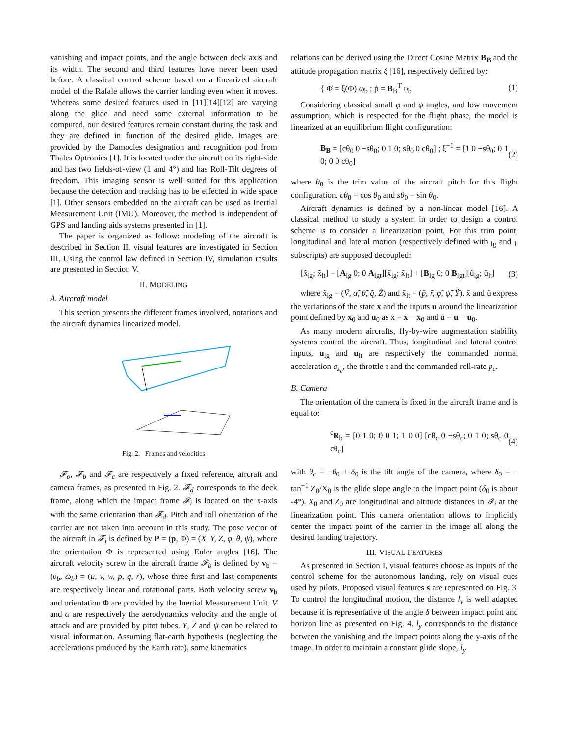vanishing and impact points, and the angle between deck axis and its width. The second and third features have never been used before. A classical control scheme based on a linearized aircraft model of the Rafale allows the carrier landing even when it moves. Whereas some desired features used in [11][14][12] are varying along the glide and need some external information to be computed, our desired features remain constant during the task and they are defined in function of the desired glide. Images are provided by the Damocles designation and recognition pod from Thales Optronics [1]. It is located under the aircraft on its right-side and has two fields-of-view (1 and 4°) and has Roll-Tilt degrees of freedom. This imaging sensor is well suited for this application because the detection and tracking has to be effected in wide space [1]. Other sensors embedded on the aircraft can be used as Inertial Measurement Unit (IMU). Moreover, the method is independent of GPS and landing aids systems presented in [1].
The paper is organized as follow: modeling of the aircraft is described in Section II, visual features are investigated in Section III. Using the control law defined in Section IV, simulation results are presented in Section V.
II. MODELING
A. Aircraft model
This section presents the different frames involved, notations and the aircraft dynamics linearized model.
Fig. 2. Frames and velocities
𝓕<sub>o</sub>, 𝓕<sub>b</sub> and 𝓕<sub>c</sub> are respectively a fixed reference, aircraft and camera frames, as presented in Fig. 2. 𝓕<sub>d</sub> corresponds to the deck frame, along which the impact frame 𝓕<sub>i</sub> is located on the x-axis with the same orientation than 𝓕<sub>d</sub>. Pitch and roll orientation of the carrier are not taken into account in this study. The pose vector of the aircraft in 𝓕<sub>i</sub> is defined by P = (p, Φ) = (X, Y, Z, φ, θ, ψ), where the orientation Φ is represented using Euler angles [16]. The aircraft velocity screw in the aircraft frame 𝓕<sub>b</sub> is defined by v<sub>b</sub> = (υ<sub>b</sub>, ω<sub>b</sub>) = (u, v, w, p, q, r), whose three first and last components are respectively linear and rotational parts. Both velocity screw v<sub>b</sub> and orientation Φ are provided by the Inertial Measurement Unit. V and α are respectively the aerodynamics velocity and the angle of attack and are provided by pitot tubes. Y, Z and ψ can be related to visual information. Assuming flat-earth hypothesis (neglecting the accelerations produced by the Earth rate), some kinematics
relations can be derived using the Direct Cosine Matrix B<sub>B</sub> and the attitude propagation matrix ξ [16], respectively defined by:
{ Φ̇ = ξ(Φ) ω<sub>b</sub> ; ṗ = B<sub>B</sub><sup>T</sup> υ<sub>b</sub> (1)
Considering classical small φ and ψ angles, and low movement assumption, which is respected for the flight phase, the model is linearized at an equilibrium flight configuration:
B<sub>B</sub> = [cθ<sub>0</sub> 0 −sθ<sub>0</sub>; 0 1 0; sθ<sub>0</sub> 0 cθ<sub>0</sub>] ; ξ<sup>−1</sup> = [1 0 −sθ<sub>0</sub>; 0 1 0; 0 0 cθ<sub>0</sub>] (2)
where θ<sub>0</sub> is the trim value of the aircraft pitch for this flight configuration. cθ<sub>0</sub> = cos θ<sub>0</sub> and sθ<sub>0</sub> = sin θ<sub>0</sub>.
Aircraft dynamics is defined by a non-linear model [16]. A classical method to study a system in order to design a control scheme is to consider a linearization point. For this trim point, longitudinal and lateral motion (respectively defined with <sub>lg</sub> and <sub>lt</sub> subscripts) are supposed decoupled:
[x̃̇<sub>lg</sub>; x̃̇<sub>lt</sub>] = [A<sub>lg</sub> 0; 0 A<sub>lgt</sub>][x̃<sub>lg</sub>; x̃<sub>lt</sub>] + [B<sub>lg</sub> 0; 0 B<sub>lgt</sub>][ũ<sub>lg</sub>; ũ<sub>lt</sub>] (3)
where x̃<sub>lg</sub> = (Ṽ, α̃, θ̃, q̃, Z̃) and x̃<sub>lt</sub> = (p̃, r̃, φ̃, ψ̃, Ỹ). x̃ and ũ express the variations of the state x and the inputs u around the linearization point defined by x<sub>0</sub> and u<sub>0</sub> as x̃ = x − x<sub>0</sub> and ũ = u − u<sub>0</sub>.
As many modern aircrafts, fly-by-wire augmentation stability systems control the aircraft. Thus, longitudinal and lateral control inputs, u<sub>lg</sub> and u<sub>lt</sub> are respectively the commanded normal acceleration a<sub>z<sub>c</sub></sub>, the throttle τ and the commanded roll-rate p<sub>c</sub>.
B. Camera
The orientation of the camera is fixed in the aircraft frame and is equal to:
<sup>c</sup> R<sub>b</sub> = [0 1 0; 0 0 1; 1 0 0] [cθ<sub>c</sub> 0 −sθ<sub>c</sub>; 0 1 0; sθ<sub>c</sub> 0 cθ<sub>c</sub>] (4)
with θ<sub>c</sub> = −θ<sub>0</sub> + δ<sub>0</sub> is the tilt angle of the camera, where δ<sub>0</sub> = − tan<sup>−1</sup> Z<sub>0</sub>/X<sub>0</sub> is the glide slope angle to the impact point (δ<sub>0</sub> is about -4°). X<sub>0</sub> and Z<sub>0</sub> are longitudinal and altitude distances in 𝓕<sub>i</sub> at the linearization point. This camera orientation allows to implicitly center the impact point of the carrier in the image all along the desired landing trajectory.
III. VISUAL FEATURES
As presented in Section I, visual features choose as inputs of the control scheme for the autonomous landing, rely on visual cues used by pilots. Proposed visual features s are represented on Fig. 3. To control the longitudinal motion, the distance l<sub>y</sub> is well adapted because it is representative of the angle δ between impact point and horizon line as presented on Fig. 4. l<sub>y</sub> corresponds to the distance between the vanishing and the impact points along the y-axis of the image. In order to maintain a constant glide slope, l<sub>y</sub>